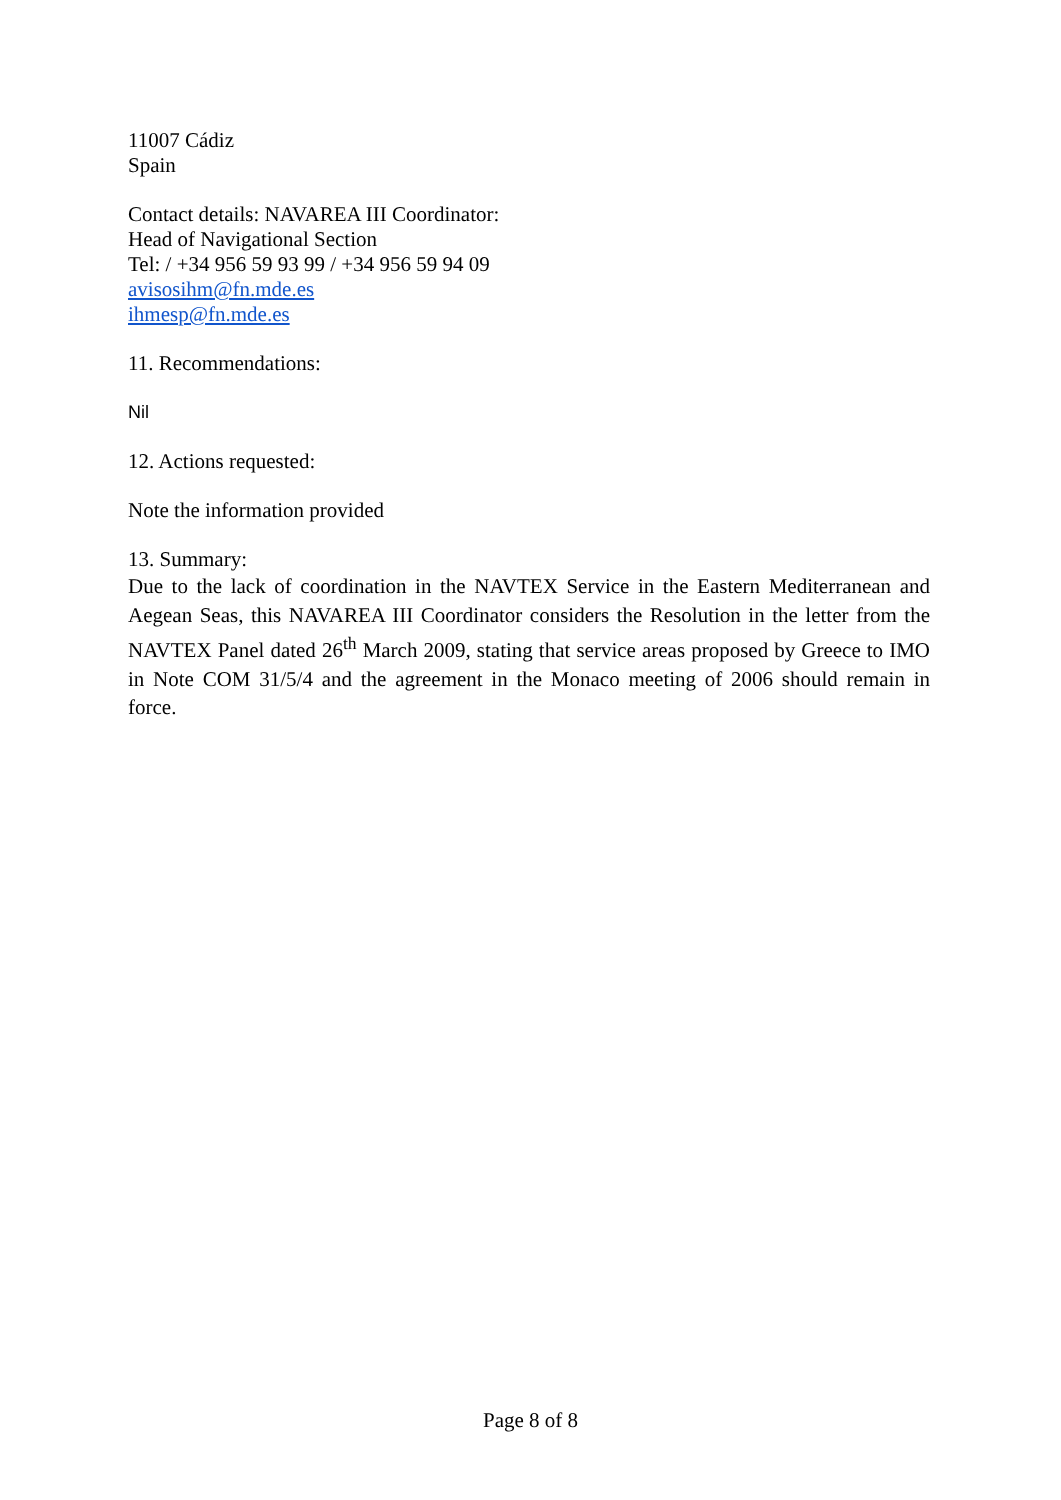11007 Cádiz
Spain
Contact details: NAVAREA III Coordinator:
Head of Navigational Section
Tel: / +34 956 59 93 99 / +34 956 59 94 09
avisosihm@fn.mde.es
ihmesp@fn.mde.es
11. Recommendations:
Nil
12. Actions requested:
Note the information provided
13. Summary:
Due to the lack of coordination in the NAVTEX Service in the Eastern Mediterranean and Aegean Seas, this NAVAREA III Coordinator considers the Resolution in the letter from the NAVTEX Panel dated 26<sup>th</sup> March 2009, stating that service areas proposed by Greece to IMO in Note COM 31/5/4 and the agreement in the Monaco meeting of 2006 should remain in force.
Page 8 of 8